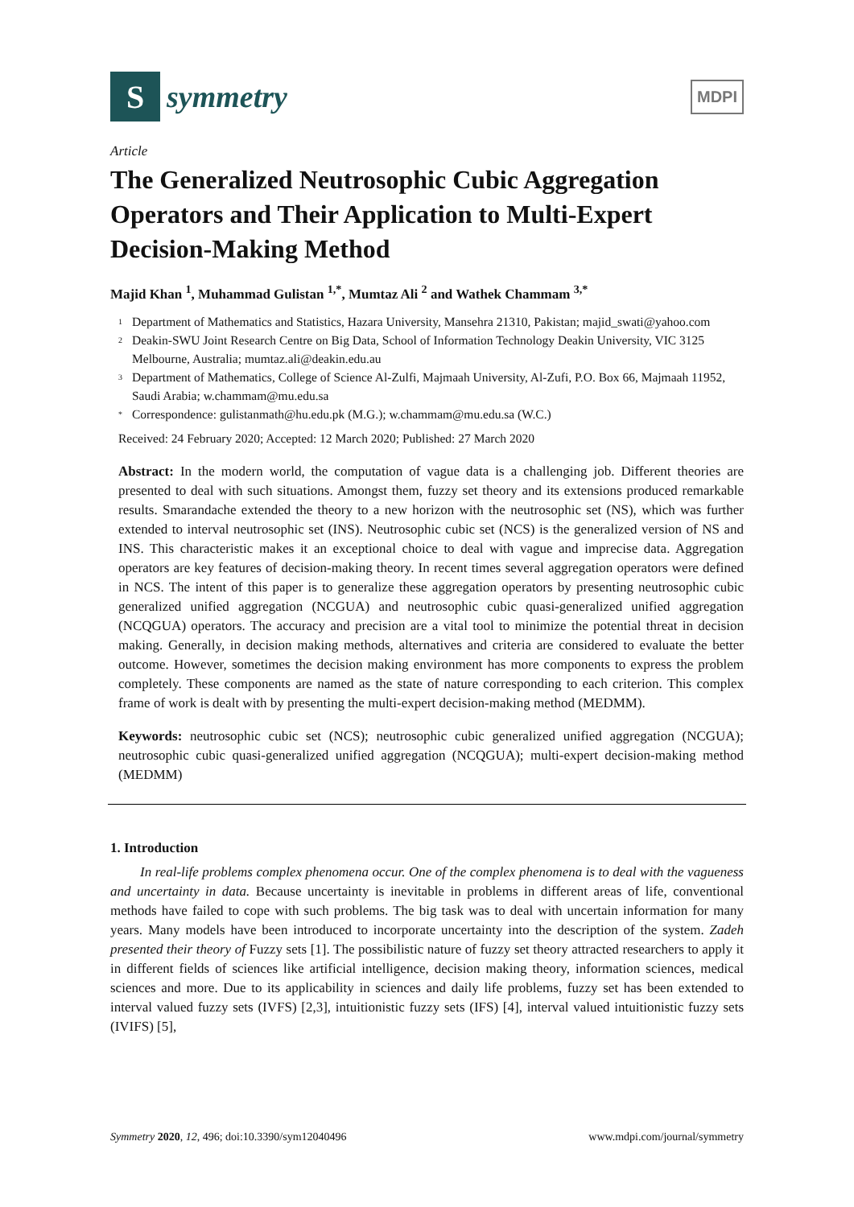S
symmetry
MDPI
Article
The Generalized Neutrosophic Cubic Aggregation Operators and Their Application to Multi-Expert Decision-Making Method
Majid Khan <sup>1</sup>, Muhammad Gulistan <sup>1,*</sup>, Mumtaz Ali <sup>2</sup> and Wathek Chammam <sup>3,*</sup>
1 Department of Mathematics and Statistics, Hazara University, Mansehra 21310, Pakistan; majid_swati@yahoo.com
2 Deakin-SWU Joint Research Centre on Big Data, School of Information Technology Deakin University, VIC 3125 Melbourne, Australia; mumtaz.ali@deakin.edu.au
3 Department of Mathematics, College of Science Al-Zulfi, Majmaah University, Al-Zufi, P.O. Box 66, Majmaah 11952, Saudi Arabia; w.chammam@mu.edu.sa
* Correspondence: gulistanmath@hu.edu.pk (M.G.); w.chammam@mu.edu.sa (W.C.)
Received: 24 February 2020; Accepted: 12 March 2020; Published: 27 March 2020
Abstract: In the modern world, the computation of vague data is a challenging job. Different theories are presented to deal with such situations. Amongst them, fuzzy set theory and its extensions produced remarkable results. Smarandache extended the theory to a new horizon with the neutrosophic set (NS), which was further extended to interval neutrosophic set (INS). Neutrosophic cubic set (NCS) is the generalized version of NS and INS. This characteristic makes it an exceptional choice to deal with vague and imprecise data. Aggregation operators are key features of decision-making theory. In recent times several aggregation operators were defined in NCS. The intent of this paper is to generalize these aggregation operators by presenting neutrosophic cubic generalized unified aggregation (NCGUA) and neutrosophic cubic quasi-generalized unified aggregation (NCQGUA) operators. The accuracy and precision are a vital tool to minimize the potential threat in decision making. Generally, in decision making methods, alternatives and criteria are considered to evaluate the better outcome. However, sometimes the decision making environment has more components to express the problem completely. These components are named as the state of nature corresponding to each criterion. This complex frame of work is dealt with by presenting the multi-expert decision-making method (MEDMM).
Keywords: neutrosophic cubic set (NCS); neutrosophic cubic generalized unified aggregation (NCGUA); neutrosophic cubic quasi-generalized unified aggregation (NCQGUA); multi-expert decision-making method (MEDMM)
1. Introduction
In real-life problems complex phenomena occur. One of the complex phenomena is to deal with the vagueness and uncertainty in data. Because uncertainty is inevitable in problems in different areas of life, conventional methods have failed to cope with such problems. The big task was to deal with uncertain information for many years. Many models have been introduced to incorporate uncertainty into the description of the system. Zadeh presented their theory of Fuzzy sets [1]. The possibilistic nature of fuzzy set theory attracted researchers to apply it in different fields of sciences like artificial intelligence, decision making theory, information sciences, medical sciences and more. Due to its applicability in sciences and daily life problems, fuzzy set has been extended to interval valued fuzzy sets (IVFS) [2,3], intuitionistic fuzzy sets (IFS) [4], interval valued intuitionistic fuzzy sets (IVIFS) [5],
Symmetry 2020, 12, 496; doi:10.3390/sym12040496 www.mdpi.com/journal/symmetry